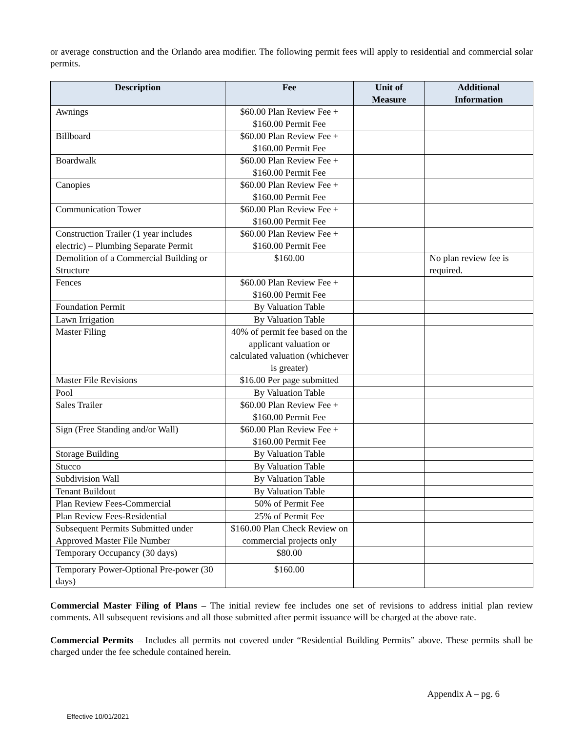or average construction and the Orlando area modifier. The following permit fees will apply to residential and commercial solar permits.
| Description | Fee | Unit of Measure | Additional Information |
| --- | --- | --- | --- |
| Awnings | $60.00 Plan Review Fee + $160.00 Permit Fee | | |
| Billboard | $60.00 Plan Review Fee + $160.00 Permit Fee | | |
| Boardwalk | $60.00 Plan Review Fee + $160.00 Permit Fee | | |
| Canopies | $60.00 Plan Review Fee + $160.00 Permit Fee | | |
| Communication Tower | $60.00 Plan Review Fee + $160.00 Permit Fee | | |
| Construction Trailer (1 year includes electric) – Plumbing Separate Permit | $60.00 Plan Review Fee + $160.00 Permit Fee | | |
| Demolition of a Commercial Building or Structure | $160.00 | | No plan review fee is required. |
| Fences | $60.00 Plan Review Fee + $160.00 Permit Fee | | |
| Foundation Permit | By Valuation Table | | |
| Lawn Irrigation | By Valuation Table | | |
| Master Filing | 40% of permit fee based on the applicant valuation or calculated valuation (whichever is greater) | | |
| Master File Revisions | $16.00 Per page submitted | | |
| Pool | By Valuation Table | | |
| Sales Trailer | $60.00 Plan Review Fee + $160.00 Permit Fee | | |
| Sign (Free Standing and/or Wall) | $60.00 Plan Review Fee + $160.00 Permit Fee | | |
| Storage Building | By Valuation Table | | |
| Stucco | By Valuation Table | | |
| Subdivision Wall | By Valuation Table | | |
| Tenant Buildout | By Valuation Table | | |
| Plan Review Fees-Commercial | 50% of Permit Fee | | |
| Plan Review Fees-Residential | 25% of Permit Fee | | |
| Subsequent Permits Submitted under Approved Master File Number | $160.00 Plan Check Review on commercial projects only | | |
| Temporary Occupancy (30 days) | $80.00 | | |
| Temporary Power-Optional Pre-power (30 days) | $160.00 | | |
Commercial Master Filing of Plans – The initial review fee includes one set of revisions to address initial plan review comments. All subsequent revisions and all those submitted after permit issuance will be charged at the above rate.
Commercial Permits – Includes all permits not covered under “Residential Building Permits” above. These permits shall be charged under the fee schedule contained herein.
Appendix A – pg. 6
Effective 10/01/2021